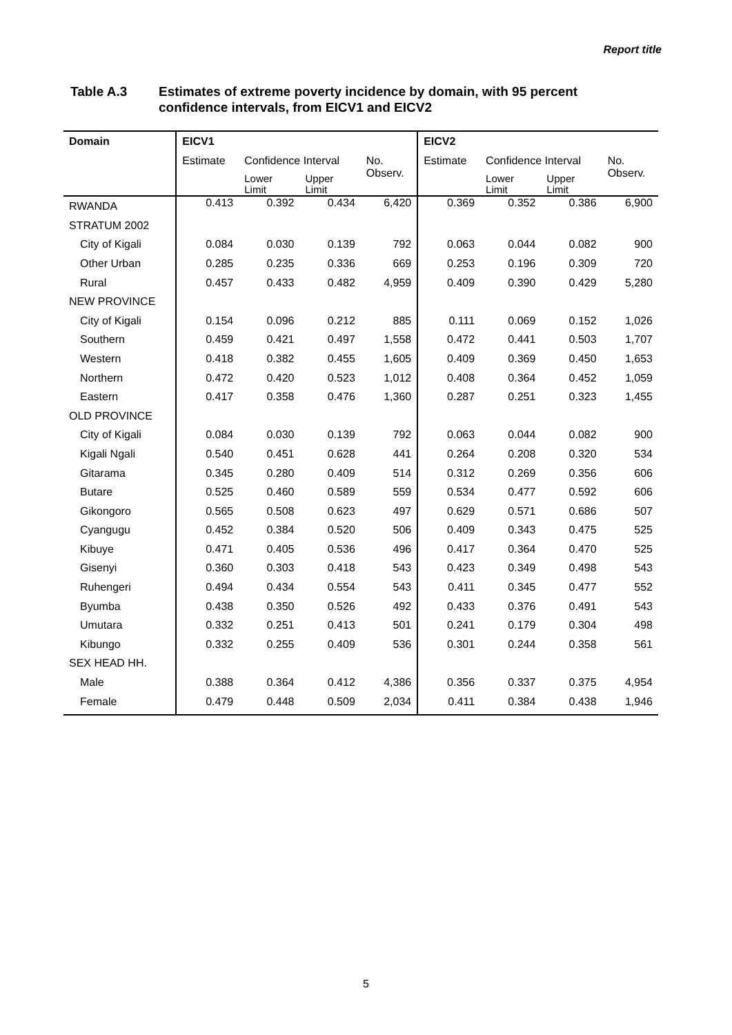Report title
Table A.3 Estimates of extreme poverty incidence by domain, with 95 percent
confidence intervals, from EICV1 and EICV2
| Domain | EICV1 | | | | EICV2 | | | |
| --- | --- | --- | --- | --- | --- | --- | --- | --- |
| | Estimate | Confidence Interval | | No. Observ. | Estimate | Confidence Interval | | No. Observ. |
| | | Lower Limit | Upper Limit | | | Lower Limit | Upper Limit | |
| RWANDA | 0.413 | 0.392 | 0.434 | 6,420 | 0.369 | 0.352 | 0.386 | 6,900 |
| STRATUM 2002 | | | | | | | | |
| City of Kigali | 0.084 | 0.030 | 0.139 | 792 | 0.063 | 0.044 | 0.082 | 900 |
| Other Urban | 0.285 | 0.235 | 0.336 | 669 | 0.253 | 0.196 | 0.309 | 720 |
| Rural | 0.457 | 0.433 | 0.482 | 4,959 | 0.409 | 0.390 | 0.429 | 5,280 |
| NEW PROVINCE | | | | | | | | |
| City of Kigali | 0.154 | 0.096 | 0.212 | 885 | 0.111 | 0.069 | 0.152 | 1,026 |
| Southern | 0.459 | 0.421 | 0.497 | 1,558 | 0.472 | 0.441 | 0.503 | 1,707 |
| Western | 0.418 | 0.382 | 0.455 | 1,605 | 0.409 | 0.369 | 0.450 | 1,653 |
| Northern | 0.472 | 0.420 | 0.523 | 1,012 | 0.408 | 0.364 | 0.452 | 1,059 |
| Eastern | 0.417 | 0.358 | 0.476 | 1,360 | 0.287 | 0.251 | 0.323 | 1,455 |
| OLD PROVINCE | | | | | | | | |
| City of Kigali | 0.084 | 0.030 | 0.139 | 792 | 0.063 | 0.044 | 0.082 | 900 |
| Kigali Ngali | 0.540 | 0.451 | 0.628 | 441 | 0.264 | 0.208 | 0.320 | 534 |
| Gitarama | 0.345 | 0.280 | 0.409 | 514 | 0.312 | 0.269 | 0.356 | 606 |
| Butare | 0.525 | 0.460 | 0.589 | 559 | 0.534 | 0.477 | 0.592 | 606 |
| Gikongoro | 0.565 | 0.508 | 0.623 | 497 | 0.629 | 0.571 | 0.686 | 507 |
| Cyangugu | 0.452 | 0.384 | 0.520 | 506 | 0.409 | 0.343 | 0.475 | 525 |
| Kibuye | 0.471 | 0.405 | 0.536 | 496 | 0.417 | 0.364 | 0.470 | 525 |
| Gisenyi | 0.360 | 0.303 | 0.418 | 543 | 0.423 | 0.349 | 0.498 | 543 |
| Ruhengeri | 0.494 | 0.434 | 0.554 | 543 | 0.411 | 0.345 | 0.477 | 552 |
| Byumba | 0.438 | 0.350 | 0.526 | 492 | 0.433 | 0.376 | 0.491 | 543 |
| Umutara | 0.332 | 0.251 | 0.413 | 501 | 0.241 | 0.179 | 0.304 | 498 |
| Kibungo | 0.332 | 0.255 | 0.409 | 536 | 0.301 | 0.244 | 0.358 | 561 |
| SEX HEAD HH. | | | | | | | | |
| Male | 0.388 | 0.364 | 0.412 | 4,386 | 0.356 | 0.337 | 0.375 | 4,954 |
| Female | 0.479 | 0.448 | 0.509 | 2,034 | 0.411 | 0.384 | 0.438 | 1,946 |
5